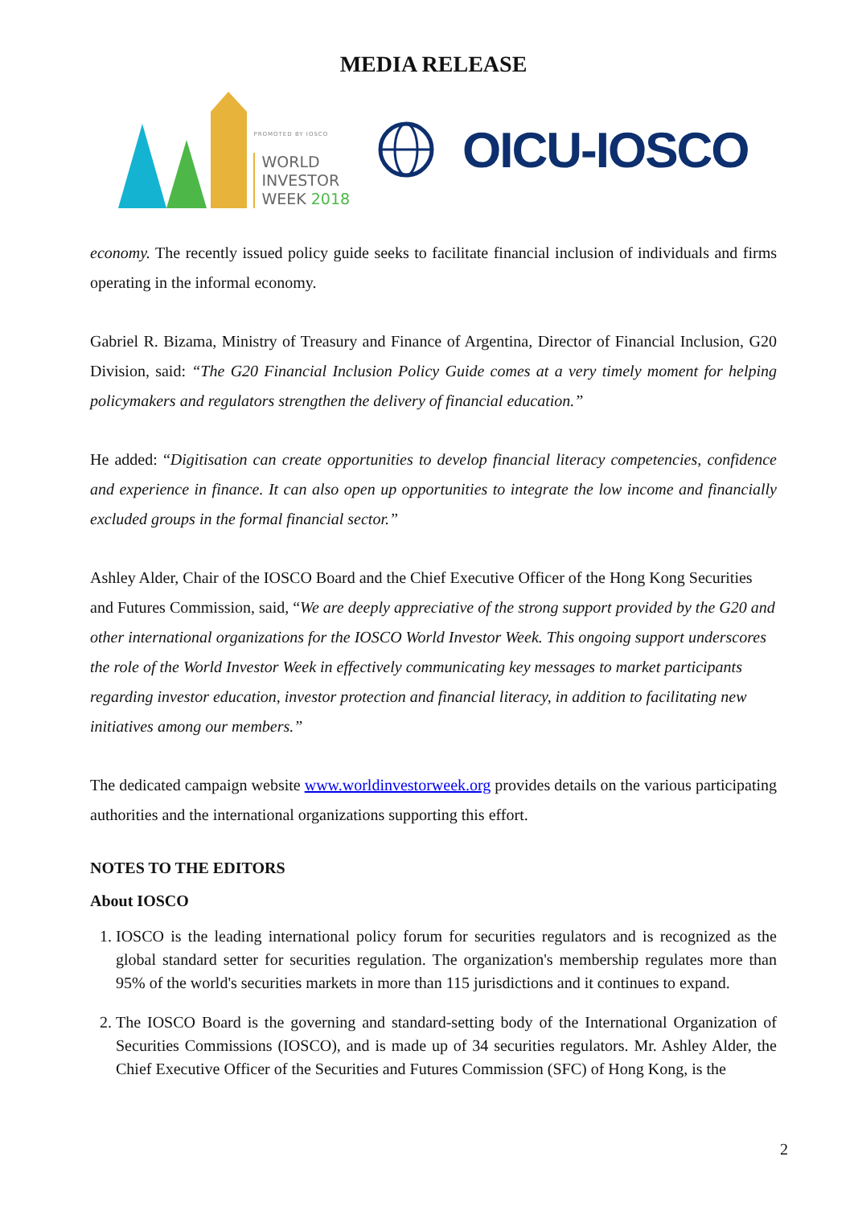MEDIA RELEASE
PROMOTED BY IOSCO
WORLD
INVESTOR
WEEK 2018
OICU-IOSCO
economy. The recently issued policy guide seeks to facilitate financial inclusion of individuals and firms operating in the informal economy.
Gabriel R. Bizama, Ministry of Treasury and Finance of Argentina, Director of Financial Inclusion, G20 Division, said: “The G20 Financial Inclusion Policy Guide comes at a very timely moment for helping policymakers and regulators strengthen the delivery of financial education.”
He added: “Digitisation can create opportunities to develop financial literacy competencies, confidence and experience in finance. It can also open up opportunities to integrate the low income and financially excluded groups in the formal financial sector.”
Ashley Alder, Chair of the IOSCO Board and the Chief Executive Officer of the Hong Kong Securities and Futures Commission, said, “We are deeply appreciative of the strong support provided by the G20 and other international organizations for the IOSCO World Investor Week. This ongoing support underscores the role of the World Investor Week in effectively communicating key messages to market participants regarding investor education, investor protection and financial literacy, in addition to facilitating new initiatives among our members.”
The dedicated campaign website www.worldinvestorweek.org provides details on the various participating authorities and the international organizations supporting this effort.
NOTES TO THE EDITORS
About IOSCO
1. IOSCO is the leading international policy forum for securities regulators and is recognized as the global standard setter for securities regulation. The organization's membership regulates more than 95% of the world's securities markets in more than 115 jurisdictions and it continues to expand.
2. The IOSCO Board is the governing and standard-setting body of the International Organization of Securities Commissions (IOSCO), and is made up of 34 securities regulators. Mr. Ashley Alder, the Chief Executive Officer of the Securities and Futures Commission (SFC) of Hong Kong, is the
2